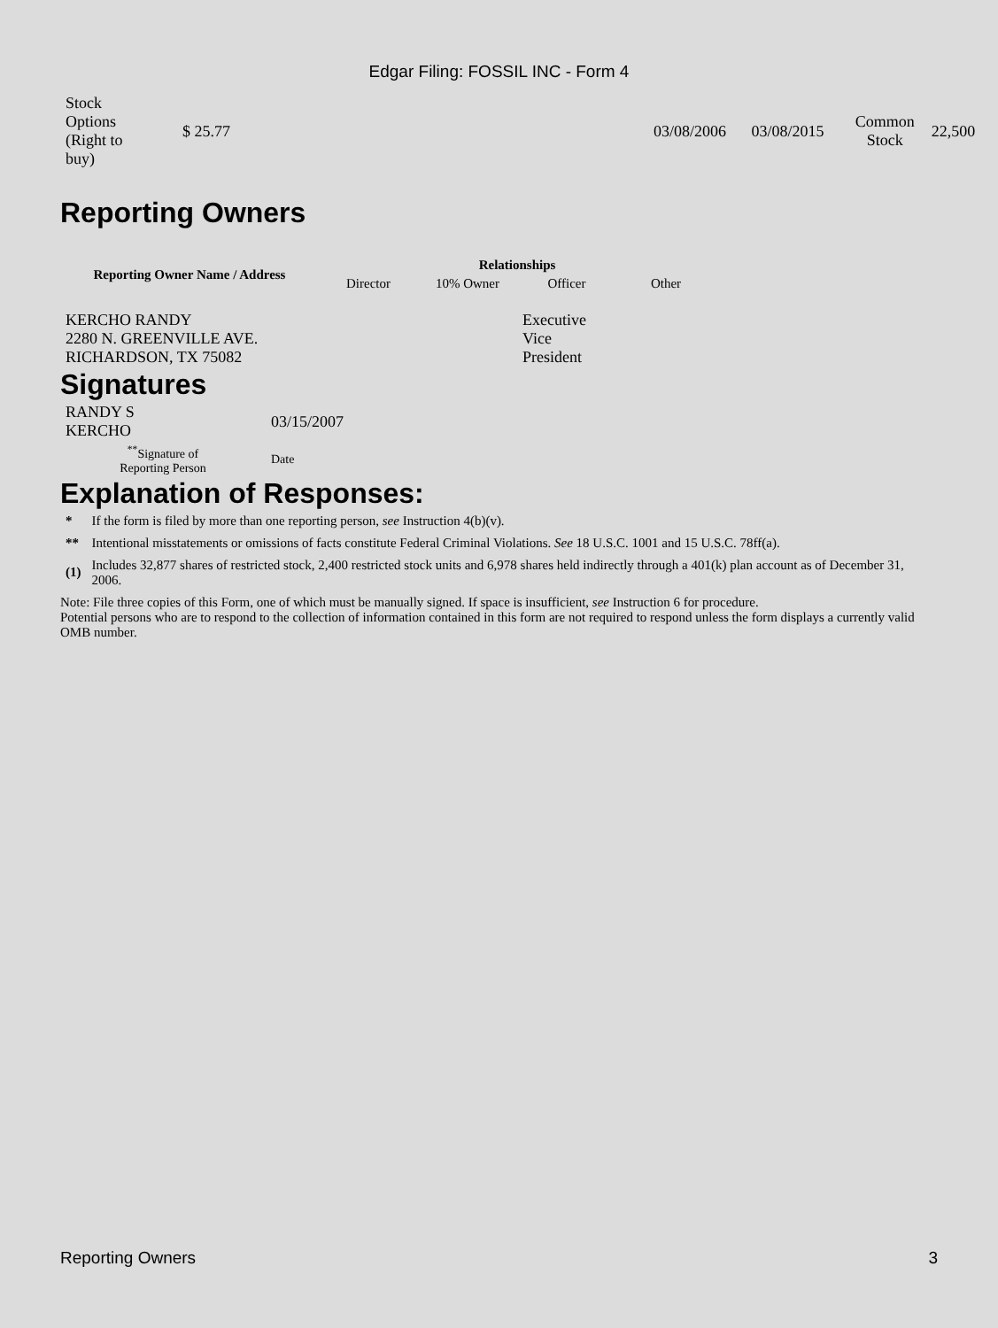Edgar Filing: FOSSIL INC - Form 4
| Stock Options (Right to buy) | $ 25.77 | 03/08/2006 | 03/08/2015 | Common Stock | 22,500 |
Reporting Owners
| Reporting Owner Name / Address | Relationships | | | |
| --- | --- | --- | --- | --- |
| | Director | 10% Owner | Officer | Other |
| KERCHO RANDY 2280 N. GREENVILLE AVE. RICHARDSON, TX 75082 | | | Executive Vice President | |
Signatures
| RANDY S KERCHO | 03/15/2007 |
| <sup>**</sup> Signature of Reporting Person | Date |
Explanation of Responses:
| * | If the form is filed by more than one reporting person, see Instruction 4(b)(v). |
| ** | Intentional misstatements or omissions of facts constitute Federal Criminal Violations. See 18 U.S.C. 1001 and 15 U.S.C. 78ff(a). |
| (1) | Includes 32,877 shares of restricted stock, 2,400 restricted stock units and 6,978 shares held indirectly through a 401(k) plan account as of December 31, 2006. |
Note: File three copies of this Form, one of which must be manually signed. If space is insufficient, see Instruction 6 for procedure.
Potential persons who are to respond to the collection of information contained in this form are not required to respond unless the form displays a currently valid OMB number.
Reporting Owners 3